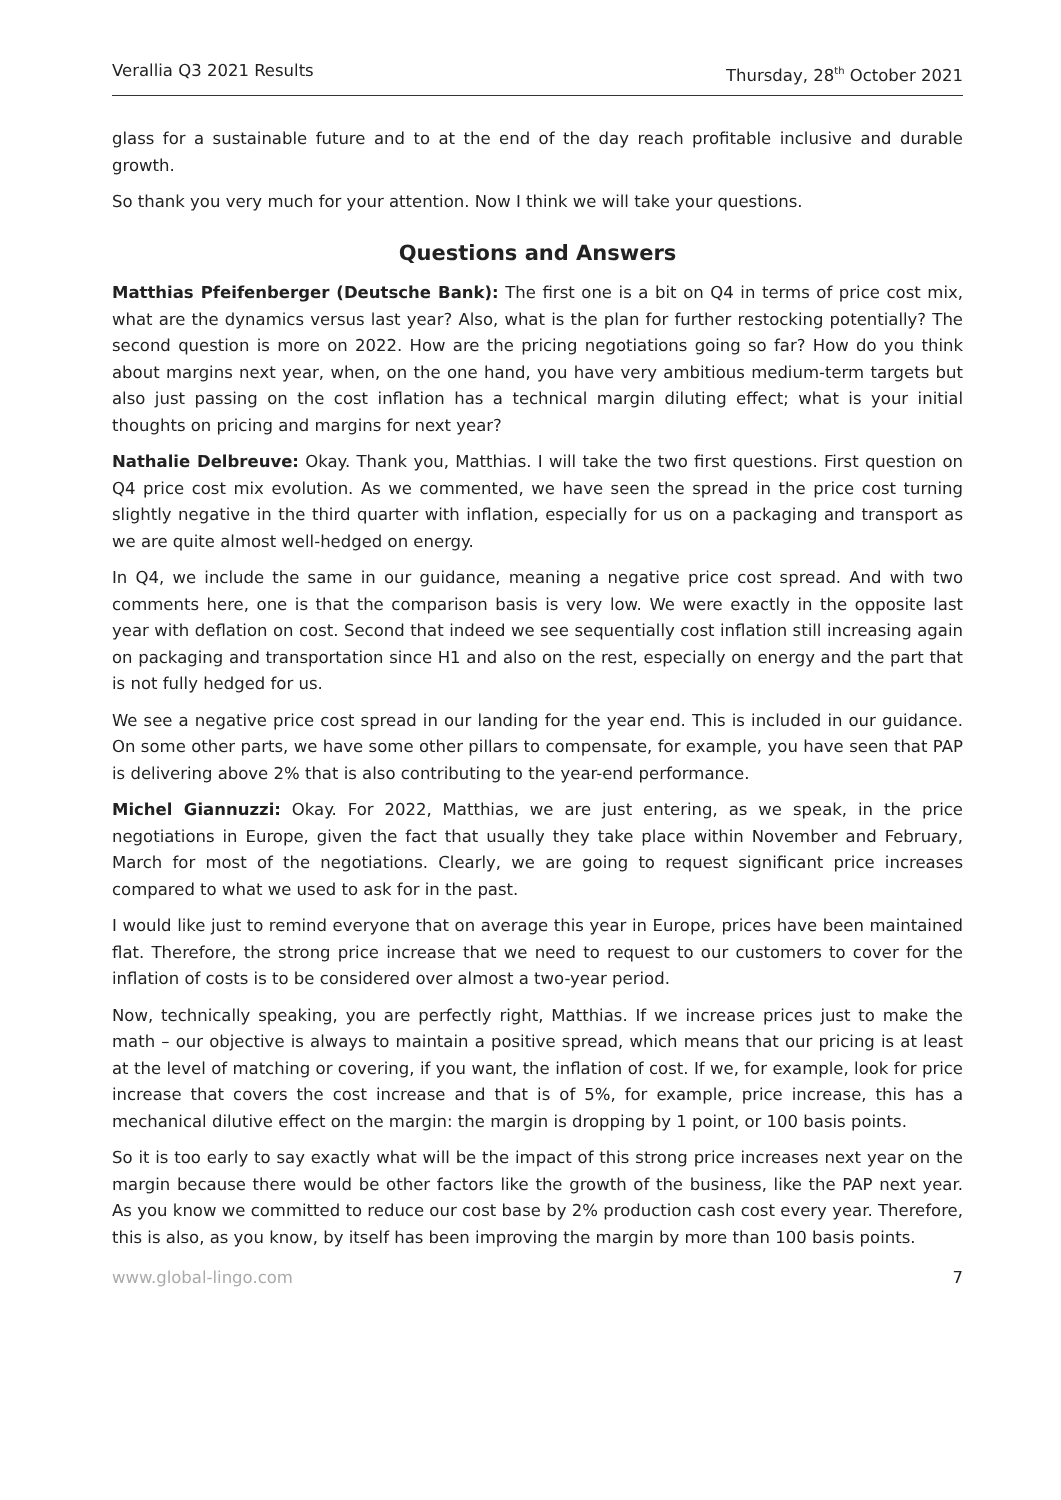Verallia Q3 2021 Results Thursday, 28<sup>th</sup> October 2021
glass for a sustainable future and to at the end of the day reach profitable inclusive and durable growth.
So thank you very much for your attention. Now I think we will take your questions.
Questions and Answers
Matthias Pfeifenberger (Deutsche Bank): The first one is a bit on Q4 in terms of price cost mix, what are the dynamics versus last year? Also, what is the plan for further restocking potentially? The second question is more on 2022. How are the pricing negotiations going so far? How do you think about margins next year, when, on the one hand, you have very ambitious medium-term targets but also just passing on the cost inflation has a technical margin diluting effect; what is your initial thoughts on pricing and margins for next year?
Nathalie Delbreuve: Okay. Thank you, Matthias. I will take the two first questions. First question on Q4 price cost mix evolution. As we commented, we have seen the spread in the price cost turning slightly negative in the third quarter with inflation, especially for us on a packaging and transport as we are quite almost well-hedged on energy.
In Q4, we include the same in our guidance, meaning a negative price cost spread. And with two comments here, one is that the comparison basis is very low. We were exactly in the opposite last year with deflation on cost. Second that indeed we see sequentially cost inflation still increasing again on packaging and transportation since H1 and also on the rest, especially on energy and the part that is not fully hedged for us.
We see a negative price cost spread in our landing for the year end. This is included in our guidance. On some other parts, we have some other pillars to compensate, for example, you have seen that PAP is delivering above 2% that is also contributing to the year-end performance.
Michel Giannuzzi: Okay. For 2022, Matthias, we are just entering, as we speak, in the price negotiations in Europe, given the fact that usually they take place within November and February, March for most of the negotiations. Clearly, we are going to request significant price increases compared to what we used to ask for in the past.
I would like just to remind everyone that on average this year in Europe, prices have been maintained flat. Therefore, the strong price increase that we need to request to our customers to cover for the inflation of costs is to be considered over almost a two-year period.
Now, technically speaking, you are perfectly right, Matthias. If we increase prices just to make the math – our objective is always to maintain a positive spread, which means that our pricing is at least at the level of matching or covering, if you want, the inflation of cost. If we, for example, look for price increase that covers the cost increase and that is of 5%, for example, price increase, this has a mechanical dilutive effect on the margin: the margin is dropping by 1 point, or 100 basis points.
So it is too early to say exactly what will be the impact of this strong price increases next year on the margin because there would be other factors like the growth of the business, like the PAP next year. As you know we committed to reduce our cost base by 2% production cash cost every year. Therefore, this is also, as you know, by itself has been improving the margin by more than 100 basis points.
www.global-lingo.com 7